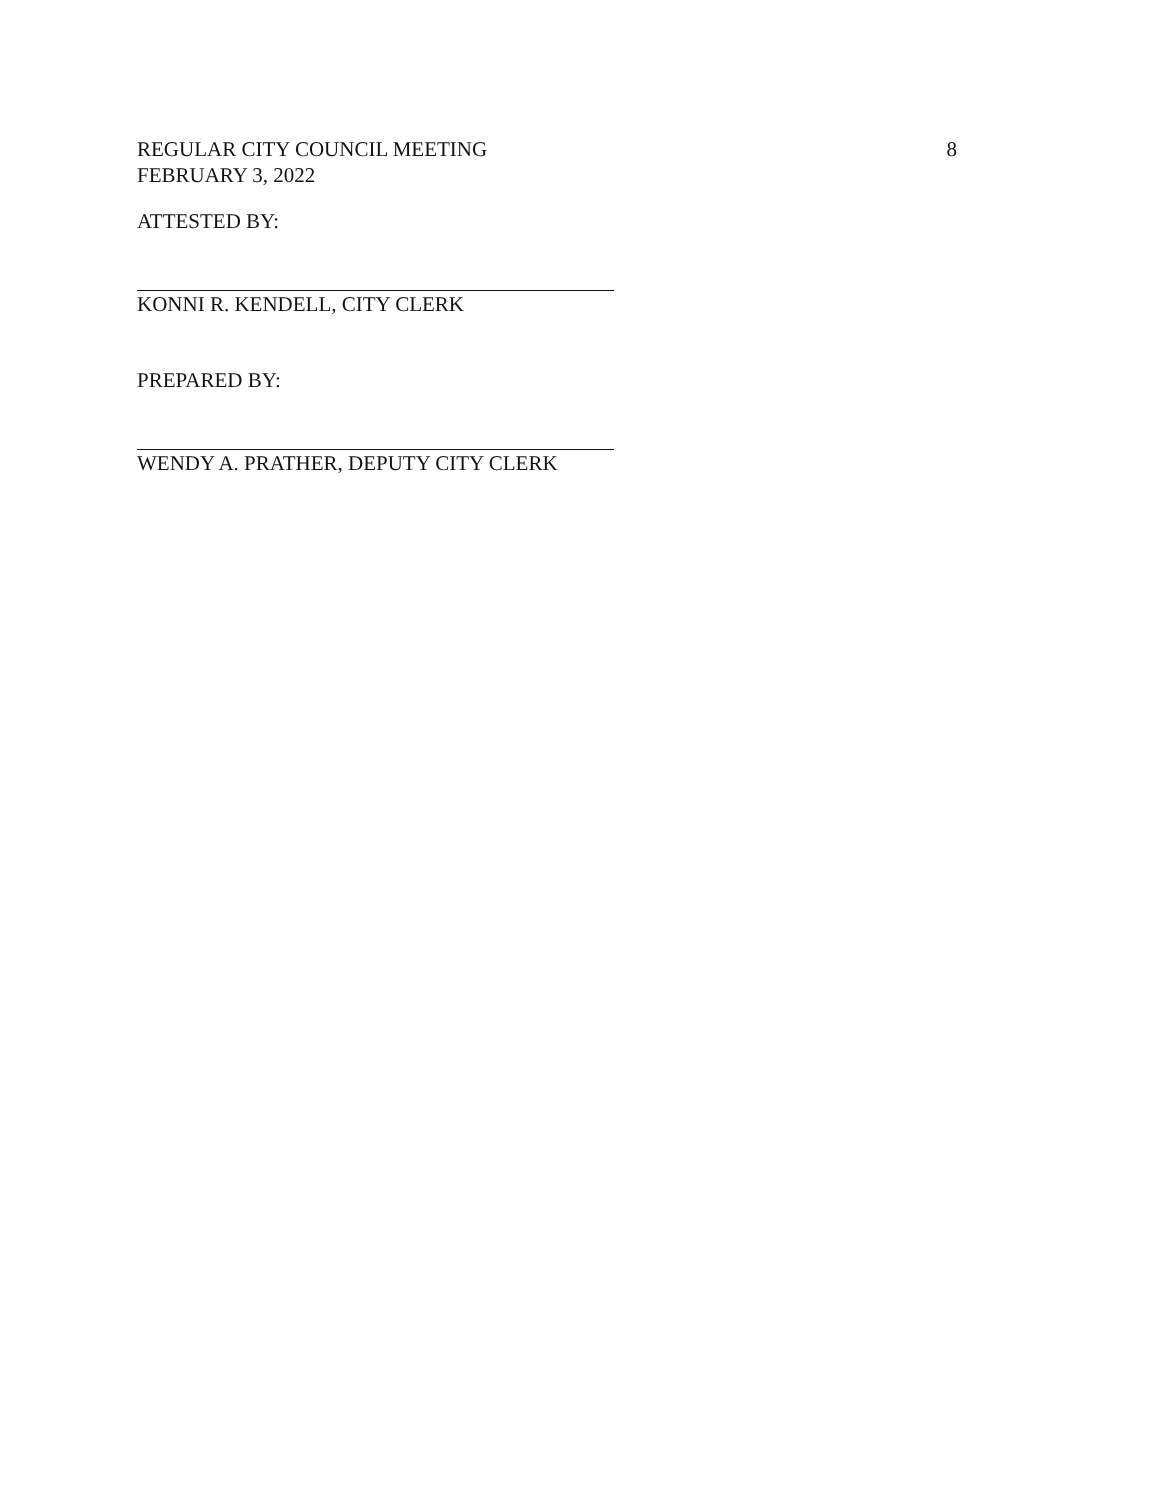REGULAR CITY COUNCIL MEETING 8
FEBRUARY 3, 2022
ATTESTED BY:
KONNI R. KENDELL, CITY CLERK
PREPARED BY:
WENDY A. PRATHER, DEPUTY CITY CLERK